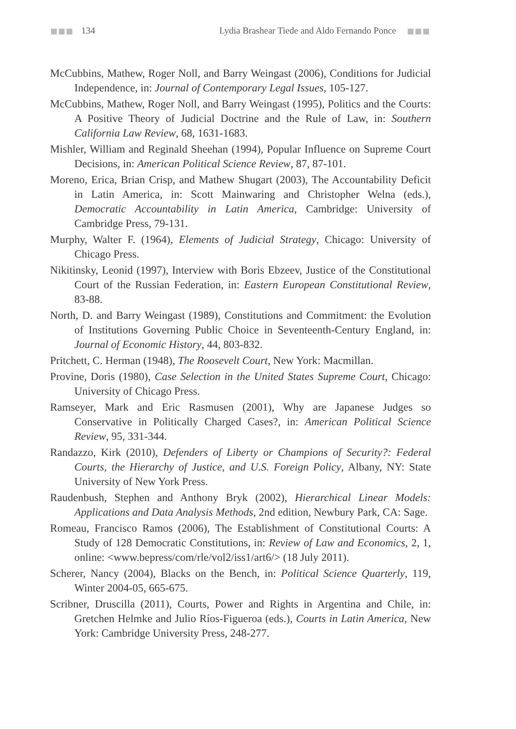134
Lydia Brashear Tiede and Aldo Fernando Ponce
McCubbins, Mathew, Roger Noll, and Barry Weingast (2006), Conditions for Judicial Independence, in: Journal of Contemporary Legal Issues, 105-127.
McCubbins, Mathew, Roger Noll, and Barry Weingast (1995), Politics and the Courts: A Positive Theory of Judicial Doctrine and the Rule of Law, in: Southern California Law Review, 68, 1631-1683.
Mishler, William and Reginald Sheehan (1994), Popular Influence on Supreme Court Decisions, in: American Political Science Review, 87, 87-101.
Moreno, Erica, Brian Crisp, and Mathew Shugart (2003), The Accountability Deficit in Latin America, in: Scott Mainwaring and Christopher Welna (eds.), Democratic Accountability in Latin America, Cambridge: University of Cambridge Press, 79-131.
Murphy, Walter F. (1964), Elements of Judicial Strategy, Chicago: University of Chicago Press.
Nikitinsky, Leonid (1997), Interview with Boris Ebzeev, Justice of the Constitutional Court of the Russian Federation, in: Eastern European Constitutional Review, 83-88.
North, D. and Barry Weingast (1989), Constitutions and Commitment: the Evolution of Institutions Governing Public Choice in Seventeenth-Century England, in: Journal of Economic History, 44, 803-832.
Pritchett, C. Herman (1948), The Roosevelt Court, New York: Macmillan.
Provine, Doris (1980), Case Selection in the United States Supreme Court, Chicago: University of Chicago Press.
Ramseyer, Mark and Eric Rasmusen (2001), Why are Japanese Judges so Conservative in Politically Charged Cases?, in: American Political Science Review, 95, 331-344.
Randazzo, Kirk (2010), Defenders of Liberty or Champions of Security?: Federal Courts, the Hierarchy of Justice, and U.S. Foreign Policy, Albany, NY: State University of New York Press.
Raudenbush, Stephen and Anthony Bryk (2002), Hierarchical Linear Models: Applications and Data Analysis Methods, 2nd edition, Newbury Park, CA: Sage.
Romeau, Francisco Ramos (2006), The Establishment of Constitutional Courts: A Study of 128 Democratic Constitutions, in: Review of Law and Economics, 2, 1, online: <www.bepress/com/rle/vol2/iss1/art6/> (18 July 2011).
Scherer, Nancy (2004), Blacks on the Bench, in: Political Science Quarterly, 119, Winter 2004-05, 665-675.
Scribner, Druscilla (2011), Courts, Power and Rights in Argentina and Chile, in: Gretchen Helmke and Julio Ríos-Figueroa (eds.), Courts in Latin America, New York: Cambridge University Press, 248-277.